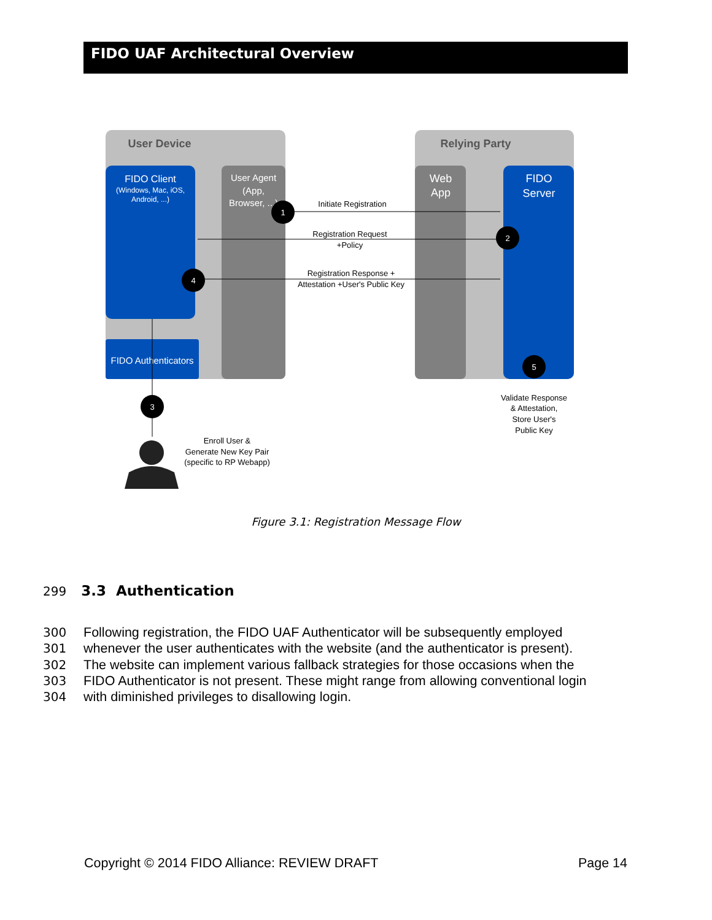FIDO UAF Architectural Overview
User Device
Relying Party
FIDO Client
(Windows, Mac, iOS,
Android, ...)
User Agent
(App,
Browser, ...)
FIDO Authenticators
Web
App
FIDO
Server
1
2
4
5
3
Initiate Registration
Registration Request
+Policy
Registration Response +
Attestation +User's Public Key
Validate Response
& Attestation,
Store User's
Public Key
Enroll User &
Generate New Key Pair
(specific to RP Webapp)
Figure 3.1: Registration Message Flow
299 3.3 Authentication
300 Following registration, the FIDO UAF Authenticator will be subsequently employed
301 whenever the user authenticates with the website (and the authenticator is present).
302 The website can implement various fallback strategies for those occasions when the
303 FIDO Authenticator is not present. These might range from allowing conventional login
304 with diminished privileges to disallowing login.
Copyright © 2014 FIDO Alliance: REVIEW DRAFT Page 14